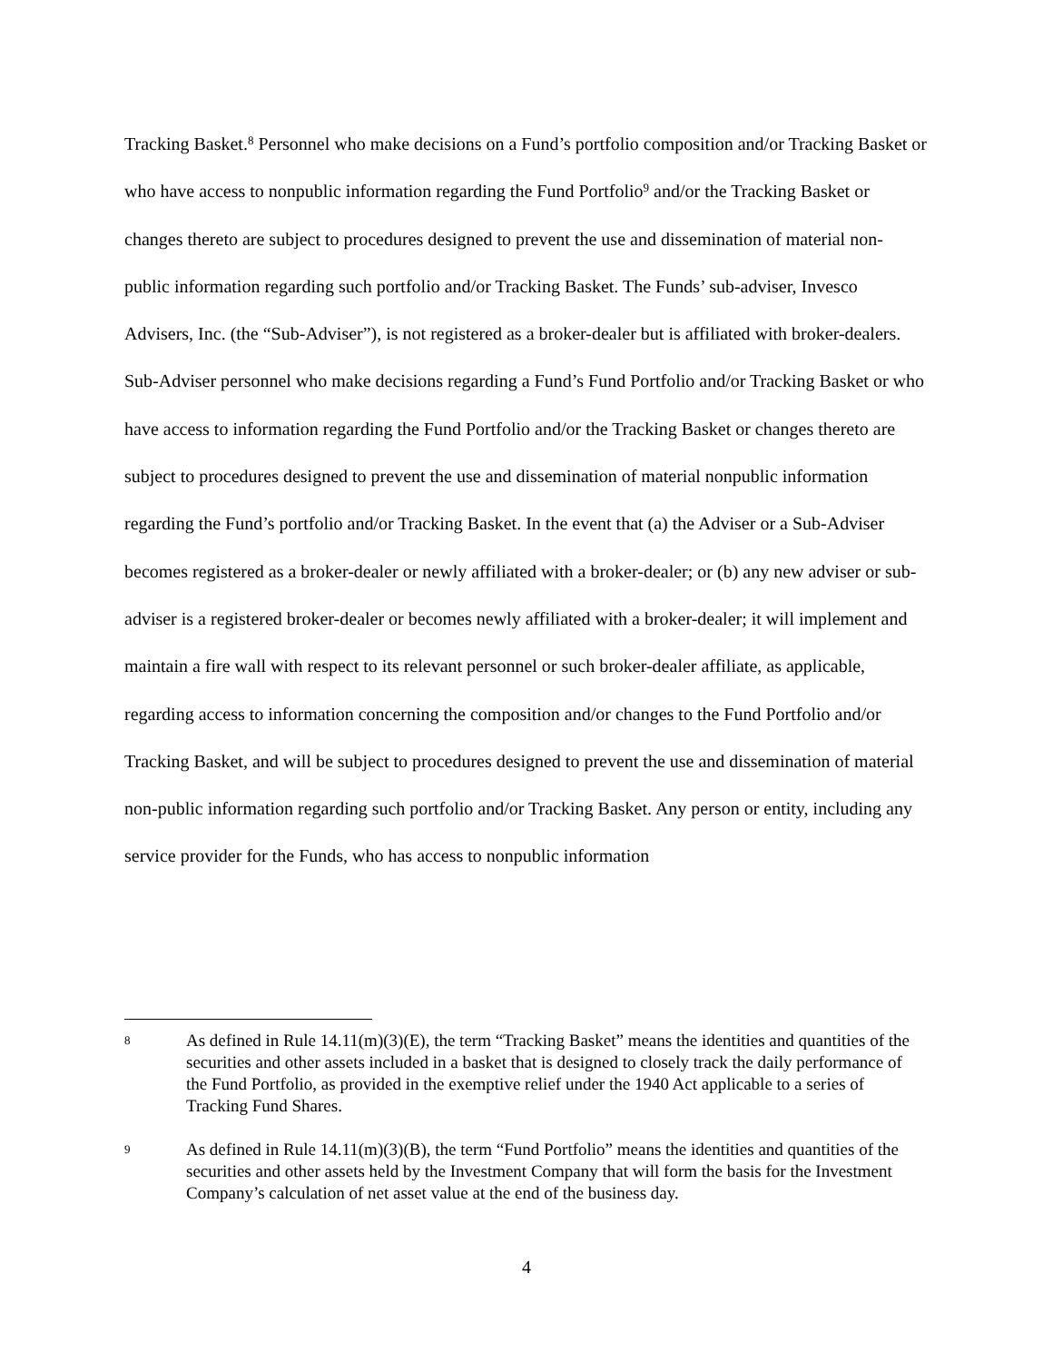Tracking Basket.<sup>8</sup> Personnel who make decisions on a Fund’s portfolio composition and/or Tracking Basket or who have access to nonpublic information regarding the Fund Portfolio<sup>9</sup> and/or the Tracking Basket or changes thereto are subject to procedures designed to prevent the use and dissemination of material non-public information regarding such portfolio and/or Tracking Basket. The Funds’ sub-adviser, Invesco Advisers, Inc. (the “Sub-Adviser”), is not registered as a broker-dealer but is affiliated with broker-dealers. Sub-Adviser personnel who make decisions regarding a Fund’s Fund Portfolio and/or Tracking Basket or who have access to information regarding the Fund Portfolio and/or the Tracking Basket or changes thereto are subject to procedures designed to prevent the use and dissemination of material nonpublic information regarding the Fund’s portfolio and/or Tracking Basket. In the event that (a) the Adviser or a Sub-Adviser becomes registered as a broker-dealer or newly affiliated with a broker-dealer; or (b) any new adviser or sub-adviser is a registered broker-dealer or becomes newly affiliated with a broker-dealer; it will implement and maintain a fire wall with respect to its relevant personnel or such broker-dealer affiliate, as applicable, regarding access to information concerning the composition and/or changes to the Fund Portfolio and/or Tracking Basket, and will be subject to procedures designed to prevent the use and dissemination of material non-public information regarding such portfolio and/or Tracking Basket. Any person or entity, including any service provider for the Funds, who has access to nonpublic information
8 As defined in Rule 14.11(m)(3)(E), the term “Tracking Basket” means the identities and quantities of the securities and other assets included in a basket that is designed to closely track the daily performance of the Fund Portfolio, as provided in the exemptive relief under the 1940 Act applicable to a series of Tracking Fund Shares.
9 As defined in Rule 14.11(m)(3)(B), the term “Fund Portfolio” means the identities and quantities of the securities and other assets held by the Investment Company that will form the basis for the Investment Company’s calculation of net asset value at the end of the business day.
4